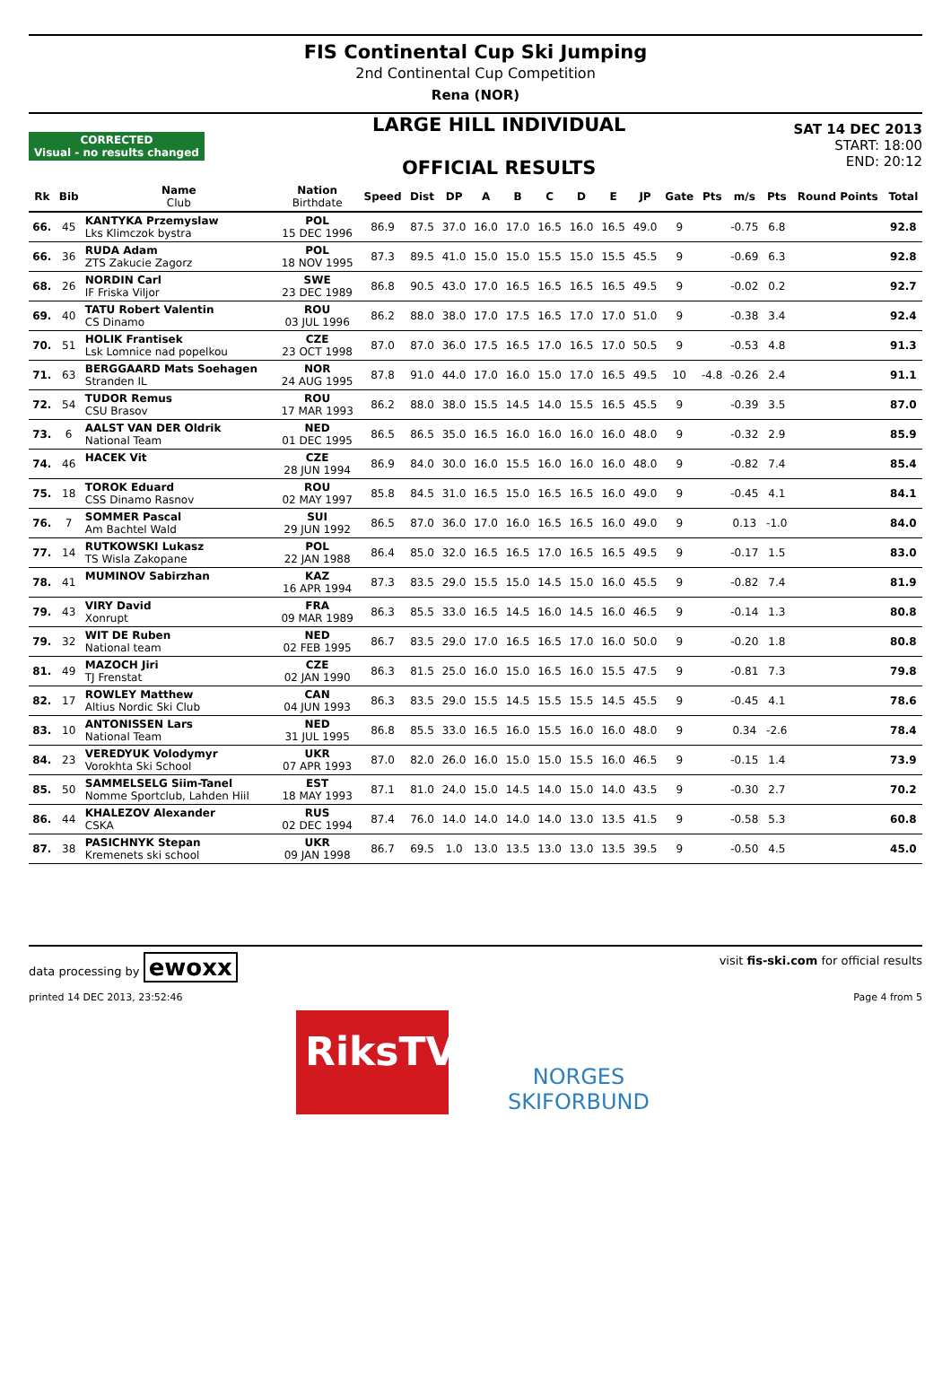FIS Continental Cup Ski Jumping
2nd Continental Cup Competition
Rena (NOR)
CORRECTED
Visual - no results changed
LARGE HILL INDIVIDUAL
OFFICIAL RESULTS
SAT 14 DEC 2013
START: 18:00
END: 20:12
| Rk | Bib | Name Club | Nation Birthdate | Speed | Dist | DP | A | B | C | D | E | JP | Gate | Pts | m/s | Pts | Round Points | Total |
| --- | --- | --- | --- | --- | --- | --- | --- | --- | --- | --- | --- | --- | --- | --- | --- | --- | --- | --- |
| 66. | 45 | KANTYKA Przemyslaw Lks Klimczok bystra | POL 15 DEC 1996 | 86.9 | 87.5 | 37.0 | 16.0 | 17.0 | 16.5 | 16.0 | 16.5 | 49.0 | 9 | | -0.75 | 6.8 | | 92.8 |
| 66. | 36 | RUDA Adam ZTS Zakucie Zagorz | POL 18 NOV 1995 | 87.3 | 89.5 | 41.0 | 15.0 | 15.0 | 15.5 | 15.0 | 15.5 | 45.5 | 9 | | -0.69 | 6.3 | | 92.8 |
| 68. | 26 | NORDIN Carl IF Friska Viljor | SWE 23 DEC 1989 | 86.8 | 90.5 | 43.0 | 17.0 | 16.5 | 16.5 | 16.5 | 16.5 | 49.5 | 9 | | -0.02 | 0.2 | | 92.7 |
| 69. | 40 | TATU Robert Valentin CS Dinamo | ROU 03 JUL 1996 | 86.2 | 88.0 | 38.0 | 17.0 | 17.5 | 16.5 | 17.0 | 17.0 | 51.0 | 9 | | -0.38 | 3.4 | | 92.4 |
| 70. | 51 | HOLIK Frantisek Lsk Lomnice nad popelkou | CZE 23 OCT 1998 | 87.0 | 87.0 | 36.0 | 17.5 | 16.5 | 17.0 | 16.5 | 17.0 | 50.5 | 9 | | -0.53 | 4.8 | | 91.3 |
| 71. | 63 | BERGGAARD Mats Soehagen Stranden IL | NOR 24 AUG 1995 | 87.8 | 91.0 | 44.0 | 17.0 | 16.0 | 15.0 | 17.0 | 16.5 | 49.5 | 10 | -4.8 | -0.26 | 2.4 | | 91.1 |
| 72. | 54 | TUDOR Remus CSU Brasov | ROU 17 MAR 1993 | 86.2 | 88.0 | 38.0 | 15.5 | 14.5 | 14.0 | 15.5 | 16.5 | 45.5 | 9 | | -0.39 | 3.5 | | 87.0 |
| 73. | 6 | AALST VAN DER Oldrik National Team | NED 01 DEC 1995 | 86.5 | 86.5 | 35.0 | 16.5 | 16.0 | 16.0 | 16.0 | 16.0 | 48.0 | 9 | | -0.32 | 2.9 | | 85.9 |
| 74. | 46 | HACEK Vit | CZE 28 JUN 1994 | 86.9 | 84.0 | 30.0 | 16.0 | 15.5 | 16.0 | 16.0 | 16.0 | 48.0 | 9 | | -0.82 | 7.4 | | 85.4 |
| 75. | 18 | TOROK Eduard CSS Dinamo Rasnov | ROU 02 MAY 1997 | 85.8 | 84.5 | 31.0 | 16.5 | 15.0 | 16.5 | 16.5 | 16.0 | 49.0 | 9 | | -0.45 | 4.1 | | 84.1 |
| 76. | 7 | SOMMER Pascal Am Bachtel Wald | SUI 29 JUN 1992 | 86.5 | 87.0 | 36.0 | 17.0 | 16.0 | 16.5 | 16.5 | 16.0 | 49.0 | 9 | | 0.13 | -1.0 | | 84.0 |
| 77. | 14 | RUTKOWSKI Lukasz TS Wisla Zakopane | POL 22 JAN 1988 | 86.4 | 85.0 | 32.0 | 16.5 | 16.5 | 17.0 | 16.5 | 16.5 | 49.5 | 9 | | -0.17 | 1.5 | | 83.0 |
| 78. | 41 | MUMINOV Sabirzhan | KAZ 16 APR 1994 | 87.3 | 83.5 | 29.0 | 15.5 | 15.0 | 14.5 | 15.0 | 16.0 | 45.5 | 9 | | -0.82 | 7.4 | | 81.9 |
| 79. | 43 | VIRY David Xonrupt | FRA 09 MAR 1989 | 86.3 | 85.5 | 33.0 | 16.5 | 14.5 | 16.0 | 14.5 | 16.0 | 46.5 | 9 | | -0.14 | 1.3 | | 80.8 |
| 79. | 32 | WIT DE Ruben National team | NED 02 FEB 1995 | 86.7 | 83.5 | 29.0 | 17.0 | 16.5 | 16.5 | 17.0 | 16.0 | 50.0 | 9 | | -0.20 | 1.8 | | 80.8 |
| 81. | 49 | MAZOCH Jiri TJ Frenstat | CZE 02 JAN 1990 | 86.3 | 81.5 | 25.0 | 16.0 | 15.0 | 16.5 | 16.0 | 15.5 | 47.5 | 9 | | -0.81 | 7.3 | | 79.8 |
| 82. | 17 | ROWLEY Matthew Altius Nordic Ski Club | CAN 04 JUN 1993 | 86.3 | 83.5 | 29.0 | 15.5 | 14.5 | 15.5 | 15.5 | 14.5 | 45.5 | 9 | | -0.45 | 4.1 | | 78.6 |
| 83. | 10 | ANTONISSEN Lars National Team | NED 31 JUL 1995 | 86.8 | 85.5 | 33.0 | 16.5 | 16.0 | 15.5 | 16.0 | 16.0 | 48.0 | 9 | | 0.34 | -2.6 | | 78.4 |
| 84. | 23 | VEREDYUK Volodymyr Vorokhta Ski School | UKR 07 APR 1993 | 87.0 | 82.0 | 26.0 | 16.0 | 15.0 | 15.0 | 15.5 | 16.0 | 46.5 | 9 | | -0.15 | 1.4 | | 73.9 |
| 85. | 50 | SAMMELSELG Siim-Tanel Nomme Sportclub, Lahden Hiil | EST 18 MAY 1993 | 87.1 | 81.0 | 24.0 | 15.0 | 14.5 | 14.0 | 15.0 | 14.0 | 43.5 | 9 | | -0.30 | 2.7 | | 70.2 |
| 86. | 44 | KHALEZOV Alexander CSKA | RUS 02 DEC 1994 | 87.4 | 76.0 | 14.0 | 14.0 | 14.0 | 14.0 | 13.0 | 13.5 | 41.5 | 9 | | -0.58 | 5.3 | | 60.8 |
| 87. | 38 | PASICHNYK Stepan Kremenets ski school | UKR 09 JAN 1998 | 86.7 | 69.5 | 1.0 | 13.0 | 13.5 | 13.0 | 13.0 | 13.5 | 39.5 | 9 | | -0.50 | 4.5 | | 45.0 |
data processing by ewoxx visit fis-ski.com for official results
printed 14 DEC 2013, 23:52:46 Page 4 from 5
RiksTV
NORGES
SKIFORBUND